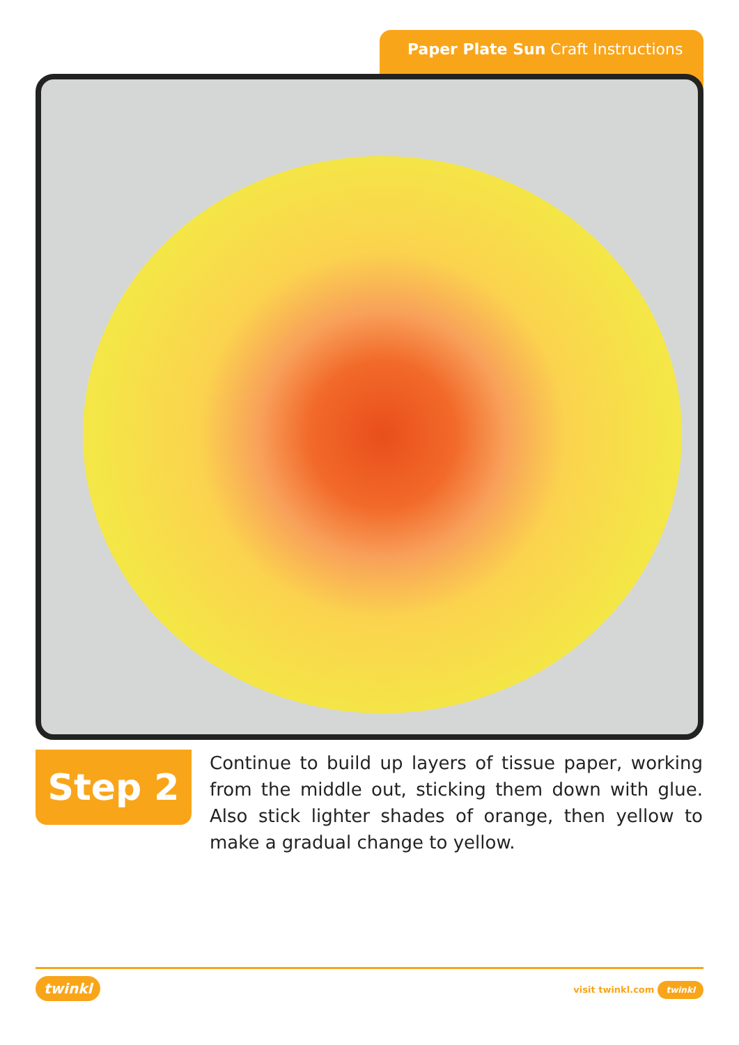Paper Plate Sun Craft Instructions
Step 2
Continue to build up layers of tissue paper, working from the middle out, sticking them down with glue. Also stick lighter shades of orange, then yellow to make a gradual change to yellow.
twinkl visit twinkl.com twinkl